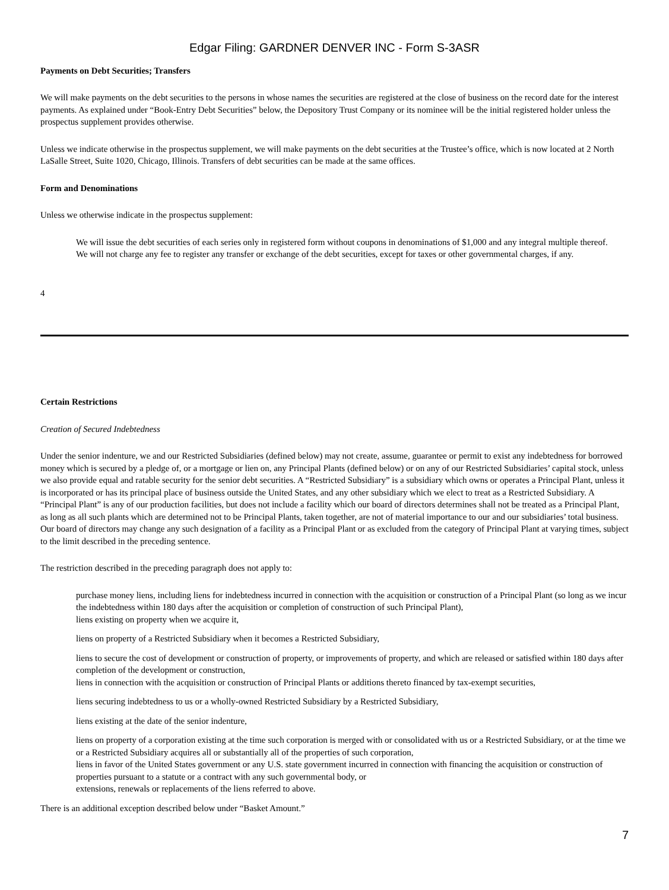Edgar Filing: GARDNER DENVER INC - Form S-3ASR
Payments on Debt Securities; Transfers
We will make payments on the debt securities to the persons in whose names the securities are registered at the close of business on the record date for the interest payments. As explained under “Book-Entry Debt Securities” below, the Depository Trust Company or its nominee will be the initial registered holder unless the prospectus supplement provides otherwise.
Unless we indicate otherwise in the prospectus supplement, we will make payments on the debt securities at the Trustee’s office, which is now located at 2 North LaSalle Street, Suite 1020, Chicago, Illinois. Transfers of debt securities can be made at the same offices.
Form and Denominations
Unless we otherwise indicate in the prospectus supplement:
We will issue the debt securities of each series only in registered form without coupons in denominations of $1,000 and any integral multiple thereof.
We will not charge any fee to register any transfer or exchange of the debt securities, except for taxes or other governmental charges, if any.
4
Certain Restrictions
Creation of Secured Indebtedness
Under the senior indenture, we and our Restricted Subsidiaries (defined below) may not create, assume, guarantee or permit to exist any indebtedness for borrowed money which is secured by a pledge of, or a mortgage or lien on, any Principal Plants (defined below) or on any of our Restricted Subsidiaries’ capital stock, unless we also provide equal and ratable security for the senior debt securities. A “Restricted Subsidiary” is a subsidiary which owns or operates a Principal Plant, unless it is incorporated or has its principal place of business outside the United States, and any other subsidiary which we elect to treat as a Restricted Subsidiary. A “Principal Plant” is any of our production facilities, but does not include a facility which our board of directors determines shall not be treated as a Principal Plant, as long as all such plants which are determined not to be Principal Plants, taken together, are not of material importance to our and our subsidiaries’ total business. Our board of directors may change any such designation of a facility as a Principal Plant or as excluded from the category of Principal Plant at varying times, subject to the limit described in the preceding sentence.
The restriction described in the preceding paragraph does not apply to:
purchase money liens, including liens for indebtedness incurred in connection with the acquisition or construction of a Principal Plant (so long as we incur the indebtedness within 180 days after the acquisition or completion of construction of such Principal Plant),
liens existing on property when we acquire it,
liens on property of a Restricted Subsidiary when it becomes a Restricted Subsidiary,
liens to secure the cost of development or construction of property, or improvements of property, and which are released or satisfied within 180 days after completion of the development or construction,
liens in connection with the acquisition or construction of Principal Plants or additions thereto financed by tax-exempt securities,
liens securing indebtedness to us or a wholly-owned Restricted Subsidiary by a Restricted Subsidiary,
liens existing at the date of the senior indenture,
liens on property of a corporation existing at the time such corporation is merged with or consolidated with us or a Restricted Subsidiary, or at the time we or a Restricted Subsidiary acquires all or substantially all of the properties of such corporation,
liens in favor of the United States government or any U.S. state government incurred in connection with financing the acquisition or construction of properties pursuant to a statute or a contract with any such governmental body, or
extensions, renewals or replacements of the liens referred to above.
There is an additional exception described below under “Basket Amount.”
7